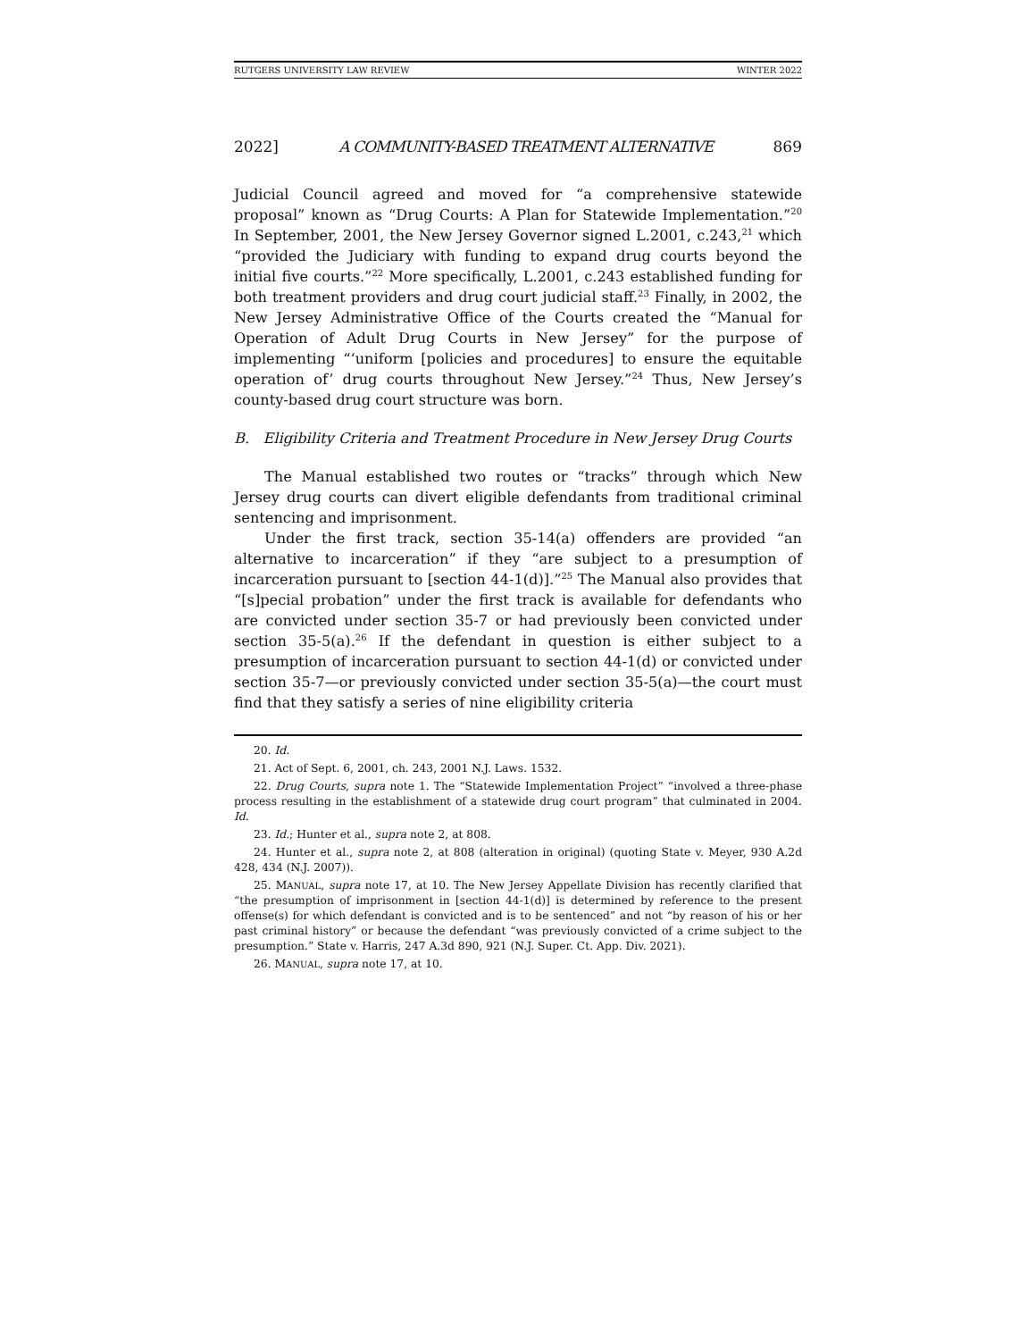RUTGERS UNIVERSITY LAW REVIEW WINTER 2022
2022] A COMMUNITY-BASED TREATMENT ALTERNATIVE 869
Judicial Council agreed and moved for “a comprehensive statewide proposal” known as “Drug Courts: A Plan for Statewide Implementation.”<sup>20</sup> In September, 2001, the New Jersey Governor signed L.2001, c.243,<sup>21</sup> which “provided the Judiciary with funding to expand drug courts beyond the initial five courts.”<sup>22</sup> More specifically, L.2001, c.243 established funding for both treatment providers and drug court judicial staff.<sup>23</sup> Finally, in 2002, the New Jersey Administrative Office of the Courts created the “Manual for Operation of Adult Drug Courts in New Jersey” for the purpose of implementing “‘uniform [policies and procedures] to ensure the equitable operation of’ drug courts throughout New Jersey.”<sup>24</sup> Thus, New Jersey’s county-based drug court structure was born.
B. Eligibility Criteria and Treatment Procedure in New Jersey Drug Courts
The Manual established two routes or “tracks” through which New Jersey drug courts can divert eligible defendants from traditional criminal sentencing and imprisonment.
Under the first track, section 35-14(a) offenders are provided “an alternative to incarceration” if they “are subject to a presumption of incarceration pursuant to [section 44-1(d)].”<sup>25</sup> The Manual also provides that “[s]pecial probation” under the first track is available for defendants who are convicted under section 35-7 or had previously been convicted under section 35-5(a).<sup>26</sup> If the defendant in question is either subject to a presumption of incarceration pursuant to section 44-1(d) or convicted under section 35-7—or previously convicted under section 35-5(a)—the court must find that they satisfy a series of nine eligibility criteria
20. Id.
21. Act of Sept. 6, 2001, ch. 243, 2001 N.J. Laws. 1532.
22. Drug Courts, supra note 1. The “Statewide Implementation Project” “involved a three-phase process resulting in the establishment of a statewide drug court program” that culminated in 2004. Id.
23. Id.; Hunter et al., supra note 2, at 808.
24. Hunter et al., supra note 2, at 808 (alteration in original) (quoting State v. Meyer, 930 A.2d 428, 434 (N.J. 2007)).
25. MANUAL, supra note 17, at 10. The New Jersey Appellate Division has recently clarified that “the presumption of imprisonment in [section 44-1(d)] is determined by reference to the present offense(s) for which defendant is convicted and is to be sentenced” and not “by reason of his or her past criminal history” or because the defendant “was previously convicted of a crime subject to the presumption.” State v. Harris, 247 A.3d 890, 921 (N.J. Super. Ct. App. Div. 2021).
26. MANUAL, supra note 17, at 10.